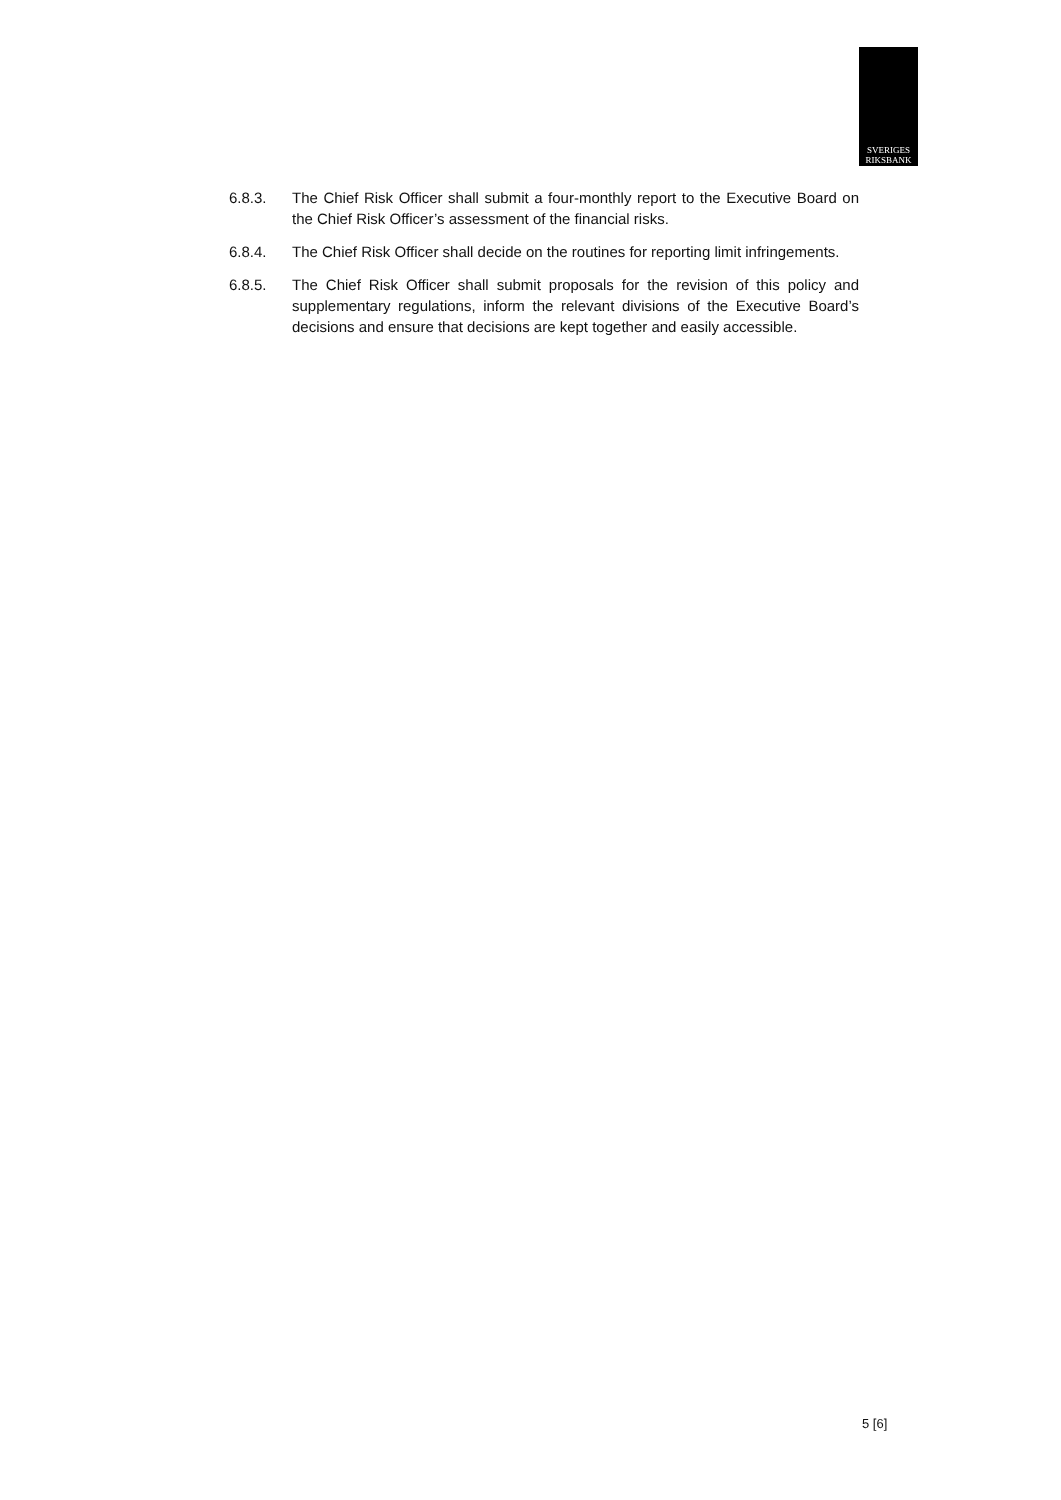SVERIGES
RIKSBANK
6.8.3. The Chief Risk Officer shall submit a four-monthly report to the Executive Board on the Chief Risk Officer’s assessment of the financial risks.
6.8.4. The Chief Risk Officer shall decide on the routines for reporting limit infringements.
6.8.5. The Chief Risk Officer shall submit proposals for the revision of this policy and supplementary regulations, inform the relevant divisions of the Executive Board’s decisions and ensure that decisions are kept together and easily accessible.
5 [6]